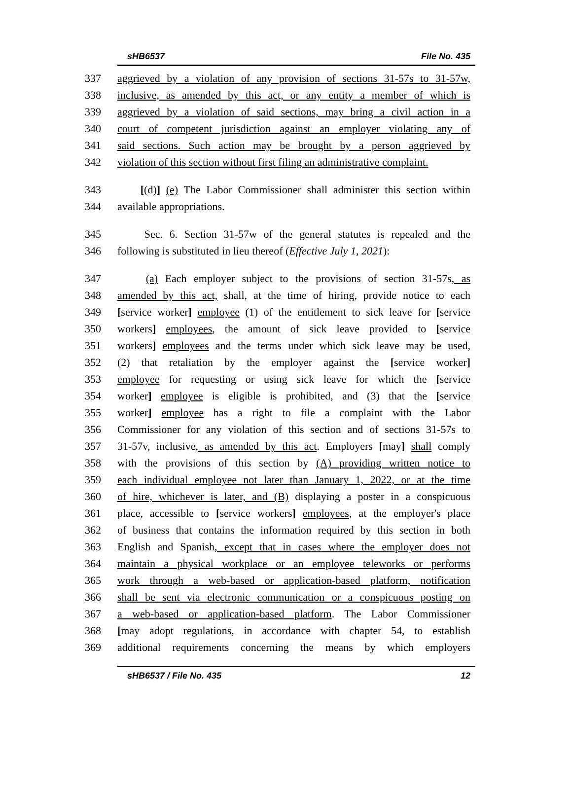sHB6537 File No. 435
337 aggrieved by a violation of any provision of sections 31-57s to 31-57w,
338 inclusive, as amended by this act, or any entity a member of which is
339 aggrieved by a violation of said sections, may bring a civil action in a
340 court of competent jurisdiction against an employer violating any of
341 said sections. Such action may be brought by a person aggrieved by
342 violation of this section without first filing an administrative complaint.
343 [(d)] (e) The Labor Commissioner shall administer this section within
344 available appropriations.
345 Sec. 6. Section 31-57w of the general statutes is repealed and the
346 following is substituted in lieu thereof (Effective July 1, 2021):
347 (a) Each employer subject to the provisions of section 31-57s, as
348 amended by this act, shall, at the time of hiring, provide notice to each
349 [service worker] employee (1) of the entitlement to sick leave for [service
350 workers] employees, the amount of sick leave provided to [service
351 workers] employees and the terms under which sick leave may be used,
352 (2) that retaliation by the employer against the [service worker]
353 employee for requesting or using sick leave for which the [service
354 worker] employee is eligible is prohibited, and (3) that the [service
355 worker] employee has a right to file a complaint with the Labor
356 Commissioner for any violation of this section and of sections 31-57s to
357 31-57v, inclusive, as amended by this act. Employers [may] shall comply
358 with the provisions of this section by (A) providing written notice to
359 each individual employee not later than January 1, 2022, or at the time
360 of hire, whichever is later, and (B) displaying a poster in a conspicuous
361 place, accessible to [service workers] employees, at the employer's place
362 of business that contains the information required by this section in both
363 English and Spanish, except that in cases where the employer does not
364 maintain a physical workplace or an employee teleworks or performs
365 work through a web-based or application-based platform, notification
366 shall be sent via electronic communication or a conspicuous posting on
367 a web-based or application-based platform. The Labor Commissioner
368 [may adopt regulations, in accordance with chapter 54, to establish
369 additional requirements concerning the means by which employers
sHB6537 / File No. 435 12